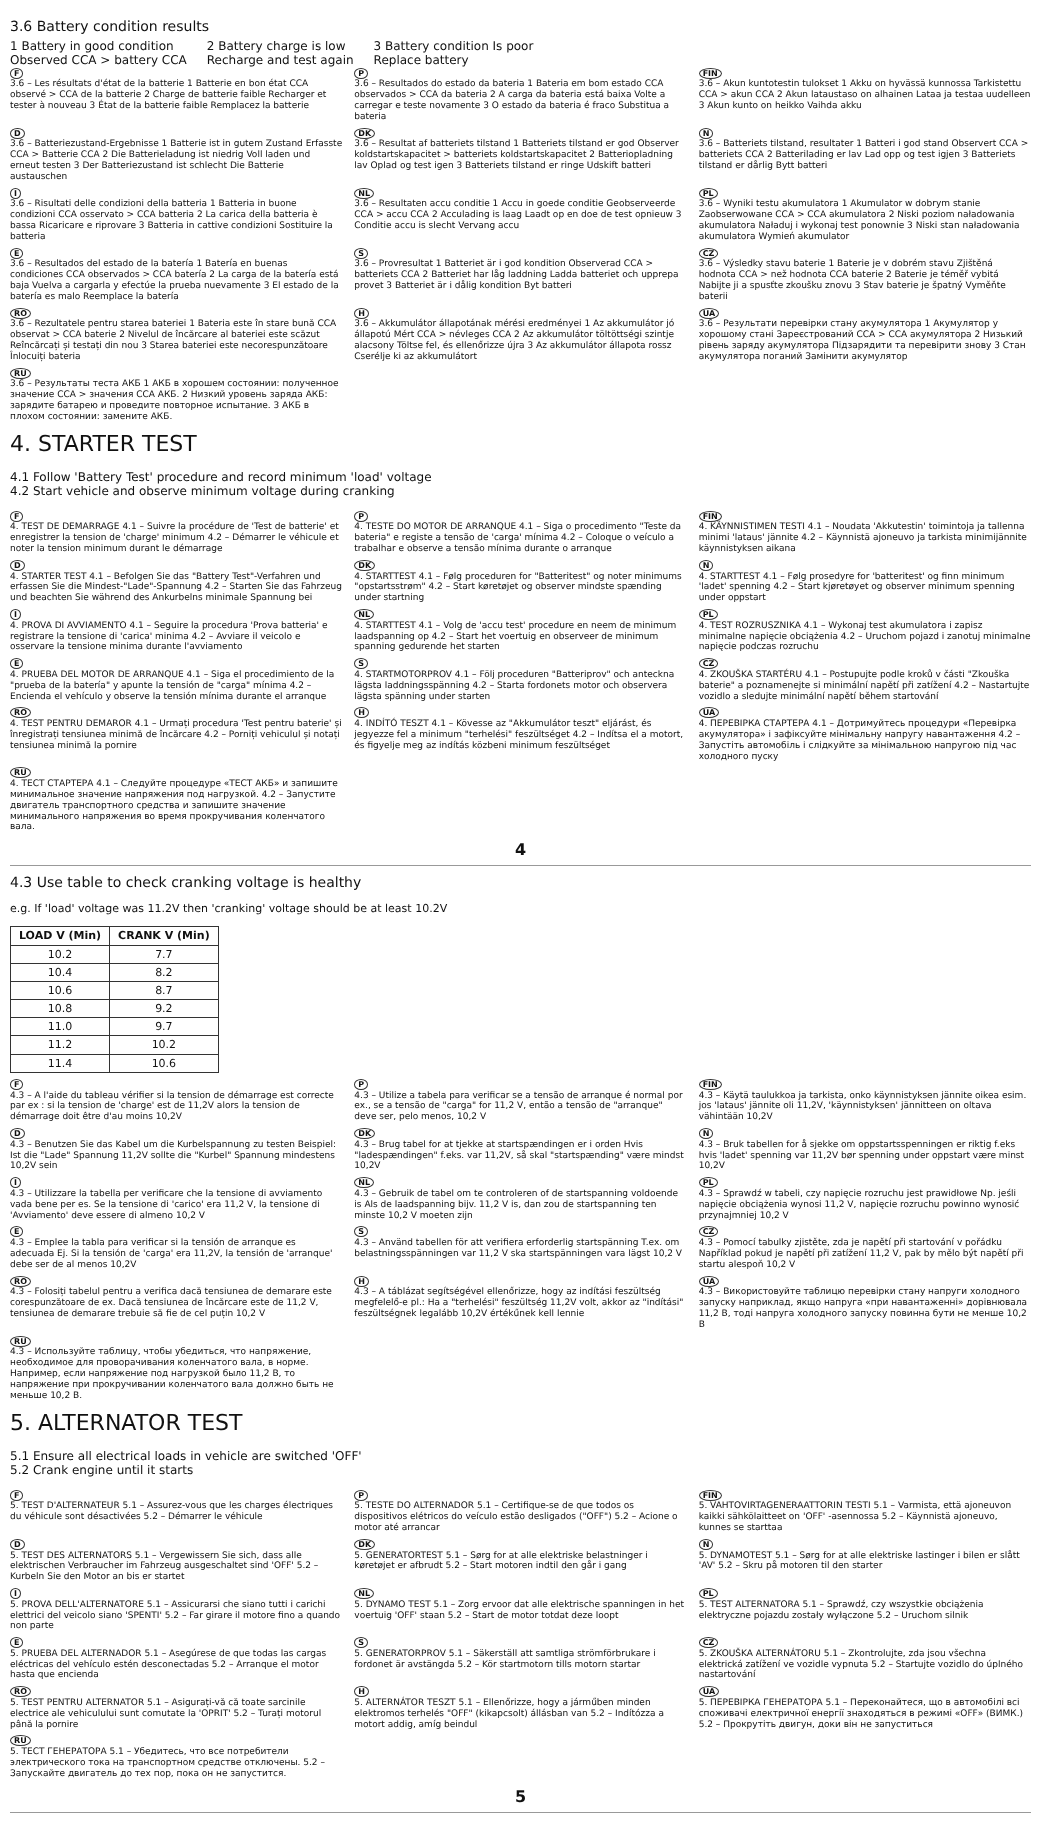3.6 Battery condition results
1 Battery in good condition
Observed CCA > battery CCA
2 Battery charge is low
Recharge and test again
3 Battery condition Is poor
Replace battery
F
3.6 – Les résultats d'état de la batterie 1 Batterie en bon état CCA observé > CCA de la batterie 2 Charge de batterie faible Recharger et tester à nouveau 3 État de la batterie faible Remplacez la batterie
P
3.6 – Resultados do estado da bateria 1 Bateria em bom estado CCA observados > CCA da bateria 2 A carga da bateria está baixa Volte a carregar e teste novamente 3 O estado da bateria é fraco Substitua a bateria
FIN
3.6 – Akun kuntotestin tulokset 1 Akku on hyvässä kunnossa Tarkistettu CCA > akun CCA 2 Akun lataustaso on alhainen Lataa ja testaa uudelleen 3 Akun kunto on heikko Vaihda akku
D
3.6 – Batteriezustand-Ergebnisse 1 Batterie ist in gutem Zustand Erfasste CCA > Batterie CCA 2 Die Batterieladung ist niedrig Voll laden und erneut testen 3 Der Batteriezustand ist schlecht Die Batterie austauschen
DK
3.6 – Resultat af batteriets tilstand 1 Batteriets tilstand er god Observer koldstartskapacitet > batteriets koldstartskapacitet 2 Batteriopladning lav Oplad og test igen 3 Batteriets tilstand er ringe Udskift batteri
N
3.6 – Batteriets tilstand, resultater 1 Batteri i god stand Observert CCA > batteriets CCA 2 Batterilading er lav Lad opp og test igjen 3 Batteriets tilstand er dårlig Bytt batteri
I
3.6 – Risultati delle condizioni della batteria 1 Batteria in buone condizioni CCA osservato > CCA batteria 2 La carica della batteria è bassa Ricaricare e riprovare 3 Batteria in cattive condizioni Sostituire la batteria
NL
3.6 – Resultaten accu conditie 1 Accu in goede conditie Geobserveerde CCA > accu CCA 2 Acculading is laag Laadt op en doe de test opnieuw 3 Conditie accu is slecht Vervang accu
PL
3.6 – Wyniki testu akumulatora 1 Akumulator w dobrym stanie Zaobserwowane CCA > CCA akumulatora 2 Niski poziom naładowania akumulatora Naładuj i wykonaj test ponownie 3 Niski stan naładowania akumulatora Wymień akumulator
E
3.6 – Resultados del estado de la batería 1 Batería en buenas condiciones CCA observados > CCA batería 2 La carga de la batería está baja Vuelva a cargarla y efectúe la prueba nuevamente 3 El estado de la batería es malo Reemplace la batería
S
3.6 – Provresultat 1 Batteriet är i god kondition Observerad CCA > batteriets CCA 2 Batteriet har låg laddning Ladda batteriet och upprepa provet 3 Batteriet är i dålig kondition Byt batteri
CZ
3.6 – Výsledky stavu baterie 1 Baterie je v dobrém stavu Zjištěná hodnota CCA > než hodnota CCA baterie 2 Baterie je téměř vybitá Nabijte ji a spusťte zkoušku znovu 3 Stav baterie je špatný Vyměňte baterii
RO
3.6 – Rezultatele pentru starea bateriei 1 Bateria este în stare bună CCA observat > CCA baterie 2 Nivelul de încărcare al bateriei este scăzut Reîncărcați și testați din nou 3 Starea bateriei este necorespunzătoare Înlocuiți bateria
H
3.6 – Akkumulátor állapotának mérési eredményei 1 Az akkumulátor jó állapotú Mért CCA > névleges CCA 2 Az akkumulátor töltöttségi szintje alacsony Töltse fel, és ellenőrizze újra 3 Az akkumulátor állapota rossz Cserélje ki az akkumulátort
UA
3.6 – Результати перевірки стану акумулятора 1 Акумулятор у хорошому стані Зареєстрований CCA > CCA акумулятора 2 Низький рівень заряду акумулятора Підзарядити та перевірити знову 3 Стан акумулятора поганий Замінити акумулятор
RU
3.6 – Результаты теста АКБ 1 АКБ в хорошем состоянии: полученное значение CCA > значения CCA АКБ. 2 Низкий уровень заряда АКБ: зарядите батарею и проведите повторное испытание. 3 АКБ в плохом состоянии: замените АКБ.
4. STARTER TEST
4.1 Follow 'Battery Test' procedure and record minimum 'load' voltage
4.2 Start vehicle and observe minimum voltage during cranking
F
4. TEST DE DEMARRAGE 4.1 – Suivre la procédure de 'Test de batterie' et enregistrer la tension de 'charge' minimum 4.2 – Démarrer le véhicule et noter la tension minimum durant le démarrage
P
4. TESTE DO MOTOR DE ARRANQUE 4.1 – Siga o procedimento "Teste da bateria" e registe a tensão de 'carga' mínima 4.2 – Coloque o veículo a trabalhar e observe a tensão mínima durante o arranque
FIN
4. KÄYNNISTIMEN TESTI 4.1 – Noudata 'Akkutestin' toimintoja ja tallenna minimi 'lataus' jännite 4.2 – Käynnistä ajoneuvo ja tarkista minimijännite käynnistyksen aikana
D
4. STARTER TEST 4.1 – Befolgen Sie das "Battery Test"-Verfahren und erfassen Sie die Mindest-"Lade"-Spannung 4.2 – Starten Sie das Fahrzeug und beachten Sie während des Ankurbelns minimale Spannung bei
DK
4. STARTTEST 4.1 – Følg proceduren for "Batteritest" og noter minimums "opstartsstrøm" 4.2 – Start køretøjet og observer mindste spænding under startning
N
4. STARTTEST 4.1 – Følg prosedyre for 'batteritest' og finn minimum 'ladet' spenning 4.2 – Start kjøretøyet og observer minimum spenning under oppstart
I
4. PROVA DI AVVIAMENTO 4.1 – Seguire la procedura 'Prova batteria' e registrare la tensione di 'carica' minima 4.2 – Avviare il veicolo e osservare la tensione minima durante l'avviamento
NL
4. STARTTEST 4.1 – Volg de 'accu test' procedure en neem de minimum laadspanning op 4.2 – Start het voertuig en observeer de minimum spanning gedurende het starten
PL
4. TEST ROZRUSZNIKA 4.1 – Wykonaj test akumulatora i zapisz minimalne napięcie obciążenia 4.2 – Uruchom pojazd i zanotuj minimalne napięcie podczas rozruchu
E
4. PRUEBA DEL MOTOR DE ARRANQUE 4.1 – Siga el procedimiento de la "prueba de la batería" y apunte la tensión de "carga" mínima 4.2 – Encienda el vehículo y observe la tensión mínima durante el arranque
S
4. STARTMOTORPROV 4.1 – Följ proceduren "Batteriprov" och anteckna lägsta laddningsspänning 4.2 – Starta fordonets motor och observera lägsta spänning under starten
CZ
4. ZKOUŠKA STARTÉRU 4.1 – Postupujte podle kroků v části "Zkouška baterie" a poznamenejte si minimální napětí při zatížení 4.2 – Nastartujte vozidlo a sledujte minimální napětí během startování
RO
4. TEST PENTRU DEMAROR 4.1 – Urmați procedura 'Test pentru baterie' și înregistrați tensiunea minimă de încărcare 4.2 – Porniți vehiculul și notați tensiunea minimă la pornire
H
4. INDÍTÓ TESZT 4.1 – Kövesse az "Akkumulátor teszt" eljárást, és jegyezze fel a minimum "terhelési" feszültséget 4.2 – Indítsa el a motort, és figyelje meg az indítás közbeni minimum feszültséget
UA
4. ПЕРЕВІРКА СТАРТЕРА 4.1 – Дотримуйтесь процедури «Перевірка акумулятора» і зафіксуйте мінімальну напругу навантаження 4.2 – Запустіть автомобіль і слідкуйте за мінімальною напругою під час холодного пуску
RU
4. ТЕСТ СТАРТЕРА 4.1 – Следуйте процедуре «ТЕСТ АКБ» и запишите минимальное значение напряжения под нагрузкой. 4.2 – Запустите двигатель транспортного средства и запишите значение минимального напряжения во время прокручивания коленчатого вала.
4
4.3 Use table to check cranking voltage is healthy
e.g. If 'load' voltage was 11.2V then 'cranking' voltage should be at least 10.2V
| LOAD V (Min) | CRANK V (Min) |
| --- | --- |
| 10.2 | 7.7 |
| 10.4 | 8.2 |
| 10.6 | 8.7 |
| 10.8 | 9.2 |
| 11.0 | 9.7 |
| 11.2 | 10.2 |
| 11.4 | 10.6 |
F
4.3 – A l'aide du tableau vérifier si la tension de démarrage est correcte par ex : si la tension de 'charge' est de 11,2V alors la tension de démarrage doit être d'au moins 10,2V
P
4.3 – Utilize a tabela para verificar se a tensão de arranque é normal por ex., se a tensão de "carga" for 11,2 V, então a tensão de "arranque" deve ser, pelo menos, 10,2 V
FIN
4.3 – Käytä taulukkoa ja tarkista, onko käynnistyksen jännite oikea esim. jos 'lataus' jännite oli 11,2V, 'käynnistyksen' jännitteen on oltava vähintään 10,2V
D
4.3 – Benutzen Sie das Kabel um die Kurbelspannung zu testen Beispiel: Ist die "Lade" Spannung 11,2V sollte die "Kurbel" Spannung mindestens 10,2V sein
DK
4.3 – Brug tabel for at tjekke at startspændingen er i orden Hvis "ladespændingen" f.eks. var 11,2V, så skal "startspænding" være mindst 10,2V
N
4.3 – Bruk tabellen for å sjekke om oppstartsspenningen er riktig f.eks hvis 'ladet' spenning var 11,2V bør spenning under oppstart være minst 10,2V
I
4.3 – Utilizzare la tabella per verificare che la tensione di avviamento vada bene per es. Se la tensione di 'carico' era 11,2 V, la tensione di 'Avviamento' deve essere di almeno 10,2 V
NL
4.3 – Gebruik de tabel om te controleren of de startspanning voldoende is Als de laadspanning bijv. 11,2 V is, dan zou de startspanning ten minste 10,2 V moeten zijn
PL
4.3 – Sprawdź w tabeli, czy napięcie rozruchu jest prawidłowe Np. jeśli napięcie obciążenia wynosi 11,2 V, napięcie rozruchu powinno wynosić przynajmniej 10,2 V
E
4.3 – Emplee la tabla para verificar si la tensión de arranque es adecuada Ej. Si la tensión de 'carga' era 11,2V, la tensión de 'arranque' debe ser de al menos 10,2V
S
4.3 – Använd tabellen för att verifiera erforderlig startspänning T.ex. om belastningsspänningen var 11,2 V ska startspänningen vara lägst 10,2 V
CZ
4.3 – Pomocí tabulky zjistěte, zda je napětí při startování v pořádku Například pokud je napětí při zatížení 11,2 V, pak by mělo být napětí při startu alespoň 10,2 V
RO
4.3 – Folosiți tabelul pentru a verifica dacă tensiunea de demarare este corespunzătoare de ex. Dacă tensiunea de încărcare este de 11,2 V, tensiunea de demarare trebuie să fie de cel puțin 10,2 V
H
4.3 – A táblázat segítségével ellenőrizze, hogy az indítási feszültség megfelelő-e pl.: Ha a "terhelési" feszültség 11,2V volt, akkor az "indítási" feszültségnek legalább 10,2V értékűnek kell lennie
UA
4.3 – Використовуйте таблицю перевірки стану напруги холодного запуску наприклад, якщо напруга «при навантаженні» дорівнювала 11,2 В, тоді напруга холодного запуску повинна бути не менше 10,2 В
RU
4.3 – Используйте таблицу, чтобы убедиться, что напряжение, необходимое для проворачивания коленчатого вала, в норме. Например, если напряжение под нагрузкой было 11,2 В, то напряжение при прокручивании коленчатого вала должно быть не меньше 10,2 В.
5. ALTERNATOR TEST
5.1 Ensure all electrical loads in vehicle are switched 'OFF'
5.2 Crank engine until it starts
F
5. TEST D'ALTERNATEUR 5.1 – Assurez-vous que les charges électriques du véhicule sont désactivées 5.2 – Démarrer le véhicule
P
5. TESTE DO ALTERNADOR 5.1 – Certifique-se de que todos os dispositivos elétricos do veículo estão desligados ("OFF") 5.2 – Acione o motor até arrancar
FIN
5. VAHTOVIRTAGENERAATTORIN TESTI 5.1 – Varmista, että ajoneuvon kaikki sähkölaitteet on 'OFF' -asennossa 5.2 – Käynnistä ajoneuvo, kunnes se starttaa
D
5. TEST DES ALTERNATORS 5.1 – Vergewissern Sie sich, dass alle elektrischen Verbraucher im Fahrzeug ausgeschaltet sind 'OFF' 5.2 – Kurbeln Sie den Motor an bis er startet
DK
5. GENERATORTEST 5.1 – Sørg for at alle elektriske belastninger i køretøjet er afbrudt 5.2 – Start motoren indtil den går i gang
N
5. DYNAMOTEST 5.1 – Sørg for at alle elektriske lastinger i bilen er slått 'AV' 5.2 – Skru på motoren til den starter
I
5. PROVA DELL'ALTERNATORE 5.1 – Assicurarsi che siano tutti i carichi elettrici del veicolo siano 'SPENTI' 5.2 – Far girare il motore fino a quando non parte
NL
5. DYNAMO TEST 5.1 – Zorg ervoor dat alle elektrische spanningen in het voertuig 'OFF' staan 5.2 – Start de motor totdat deze loopt
PL
5. TEST ALTERNATORA 5.1 – Sprawdź, czy wszystkie obciążenia elektryczne pojazdu zostały wyłączone 5.2 – Uruchom silnik
E
5. PRUEBA DEL ALTERNADOR 5.1 – Asegúrese de que todas las cargas eléctricas del vehículo estén desconectadas 5.2 – Arranque el motor hasta que encienda
S
5. GENERATORPROV 5.1 – Säkerställ att samtliga strömförbrukare i fordonet är avstängda 5.2 – Kör startmotorn tills motorn startar
CZ
5. ZKOUŠKA ALTERNÁTORU 5.1 – Zkontrolujte, zda jsou všechna elektrická zatížení ve vozidle vypnuta 5.2 – Startujte vozidlo do úplného nastartování
RO
5. TEST PENTRU ALTERNATOR 5.1 – Asigurați-vă că toate sarcinile electrice ale vehiculului sunt comutate la 'OPRIT' 5.2 – Turați motorul până la pornire
H
5. ALTERNÁTOR TESZT 5.1 – Ellenőrizze, hogy a járműben minden elektromos terhelés "OFF" (kikapcsolt) állásban van 5.2 – Indítózza a motort addig, amíg beindul
UA
5. ПЕРЕВІРКА ГЕНЕРАТОРА 5.1 – Переконайтеся, що в автомобілі всі споживачі електричної енергії знаходяться в режимі «OFF» (ВИМК.) 5.2 – Прокрутіть двигун, доки він не запуститься
RU
5. ТЕСТ ГЕНЕРАТОРА 5.1 – Убедитесь, что все потребители электрического тока на транспортном средстве отключены. 5.2 – Запускайте двигатель до тех пор, пока он не запустится.
5